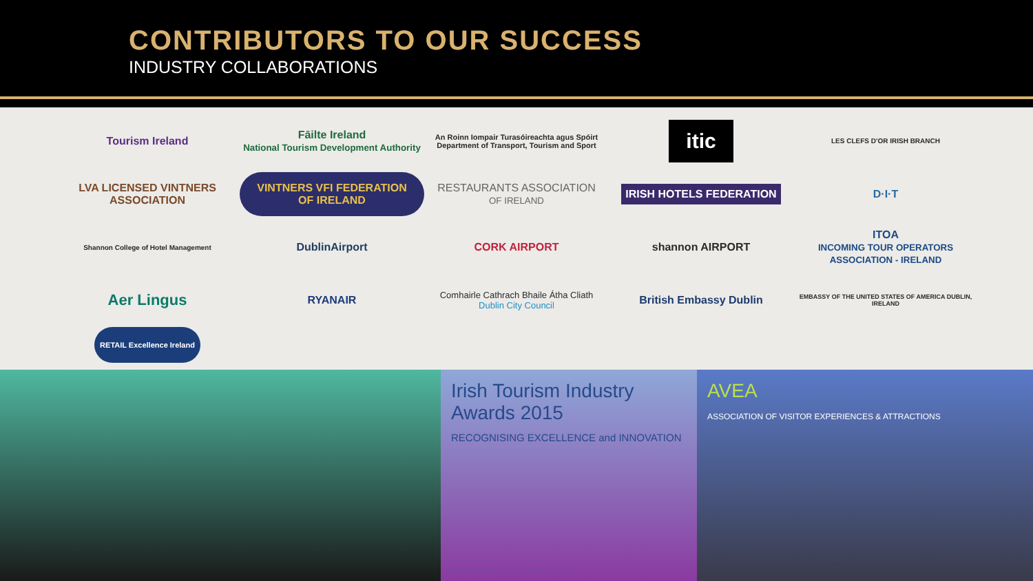CONTRIBUTORS TO OUR SUCCESS
INDUSTRY COLLABORATIONS
Tourism Ireland
Fāilte Ireland
National Tourism Development Authority
An Roinn Iompair Turasóireachta agus Spóirt
Department of Transport, Tourism and Sport
itic
LES CLEFS D'OR IRISH BRANCH
LVA LICENSED VINTNERS ASSOCIATION
VINTNERS VFI FEDERATION OF IRELAND
RESTAURANTS ASSOCIATION
OF IRELAND
IRISH HOTELS FEDERATION
D·I·T
Shannon College of Hotel Management
DublinAirport
CORK AIRPORT
shannon AIRPORT
ITOA
INCOMING TOUR OPERATORS ASSOCIATION - IRELAND
Aer Lingus
RYANAIR
Comhairle Cathrach Bhaile Átha Cliath
Dublin City Council
British Embassy Dublin
EMBASSY OF THE UNITED STATES OF AMERICA DUBLIN, IRELAND
RETAIL Excellence Ireland
Irish Tourism Industry Awards 2015
RECOGNISING EXCELLENCE and INNOVATION
Irish Tourism Industry Awards 2015
AVEA
ASSOCIATION OF VISITOR EXPERIENCES & ATTRACTIONS